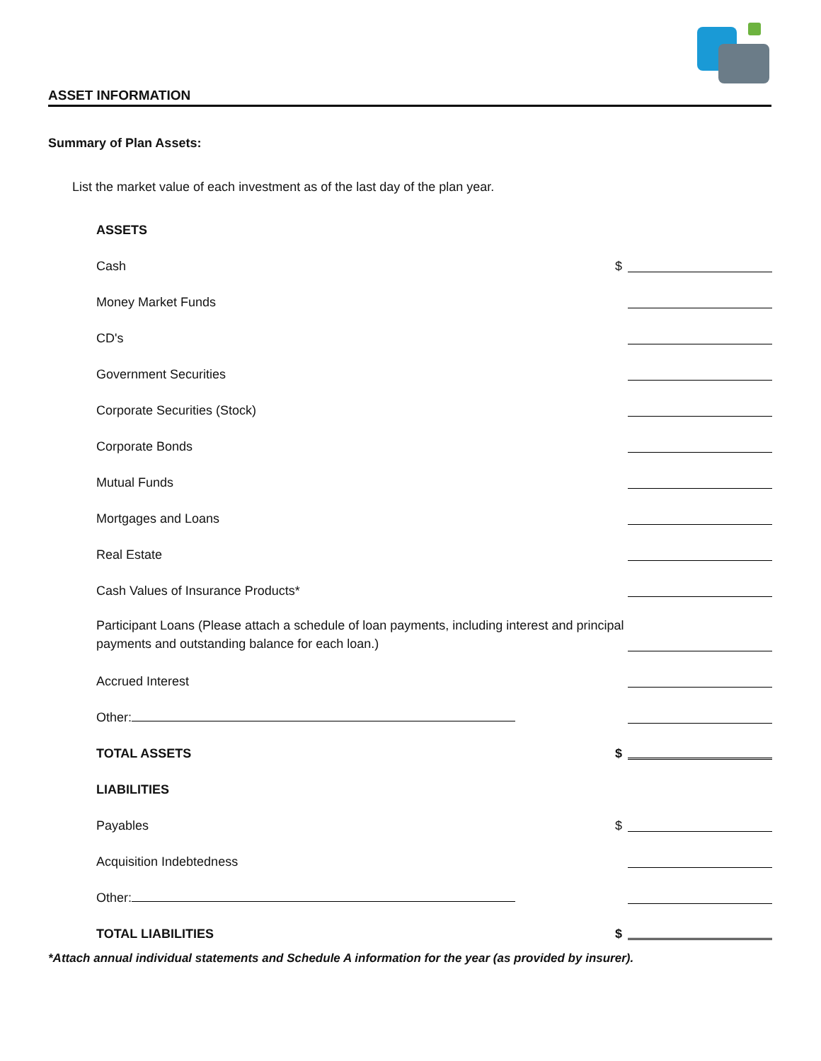ASSET INFORMATION
Summary of Plan Assets:
List the market value of each investment as of the last day of the plan year.
ASSETS
Cash $
Money Market Funds
CD's
Government Securities
Corporate Securities (Stock)
Corporate Bonds
Mutual Funds
Mortgages and Loans
Real Estate
Cash Values of Insurance Products*
Participant Loans (Please attach a schedule of loan payments, including interest and principal payments and outstanding balance for each loan.)
Accrued Interest
Other:
TOTAL ASSETS $
LIABILITIES
Payables $
Acquisition Indebtedness
Other:
TOTAL LIABILITIES $
*Attach annual individual statements and Schedule A information for the year (as provided by insurer).